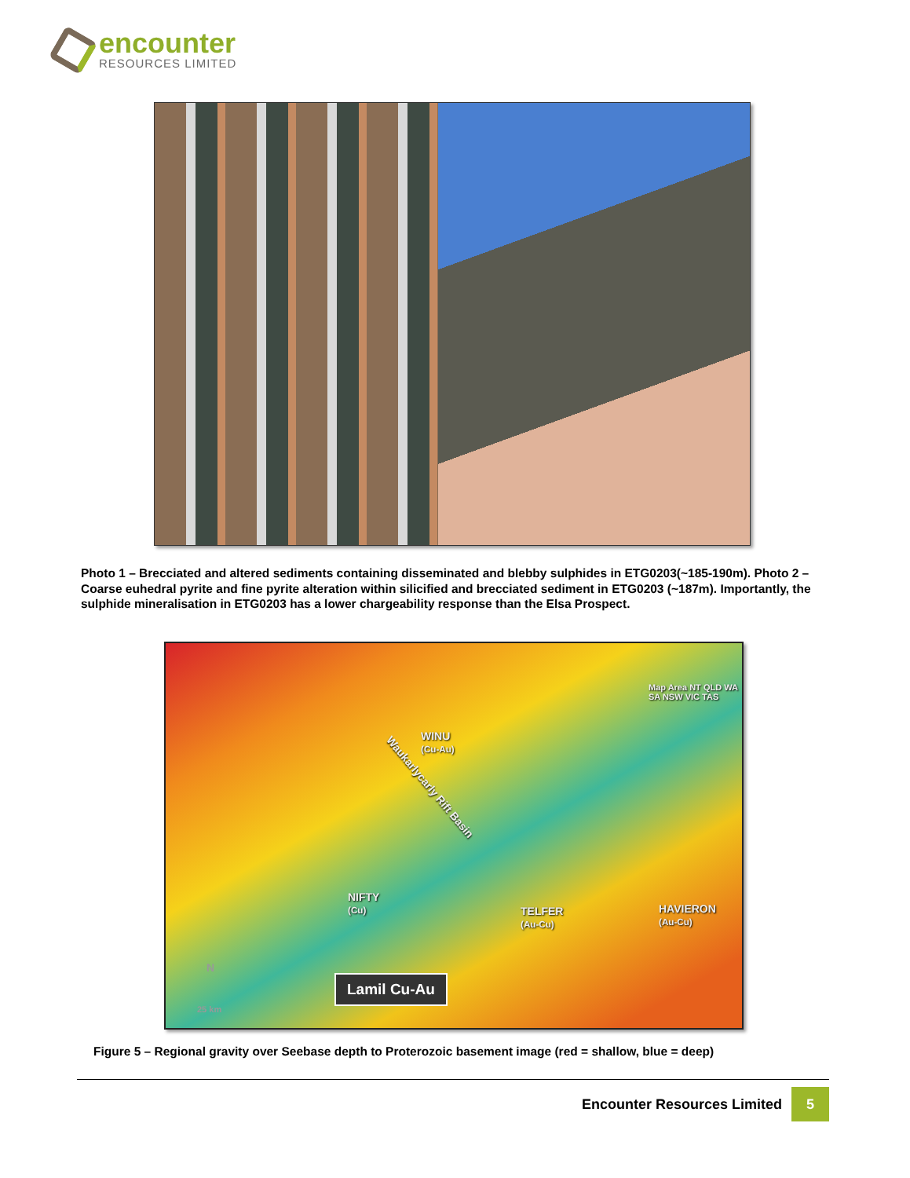encounter
RESOURCES LIMITED
Photo 1 – Brecciated and altered sediments containing disseminated and blebby sulphides in ETG0203(~185-190m). Photo 2 –Coarse euhedral pyrite and fine pyrite alteration within silicified and brecciated sediment in ETG0203 (~187m). Importantly, the sulphide mineralisation in ETG0203 has a lower chargeability response than the Elsa Prospect.
Map Area NT QLD WA SA NSW VIC TAS
WINU
(Cu-Au)
Waukarlycarly Rift Basin
NIFTY
(Cu) TELFER
(Au-Cu)
HAVIERON
(Au-Cu)
N
25 km
Lamil Cu-Au
Figure 5 – Regional gravity over Seebase depth to Proterozoic basement image (red = shallow, blue = deep)
Encounter Resources Limited
5